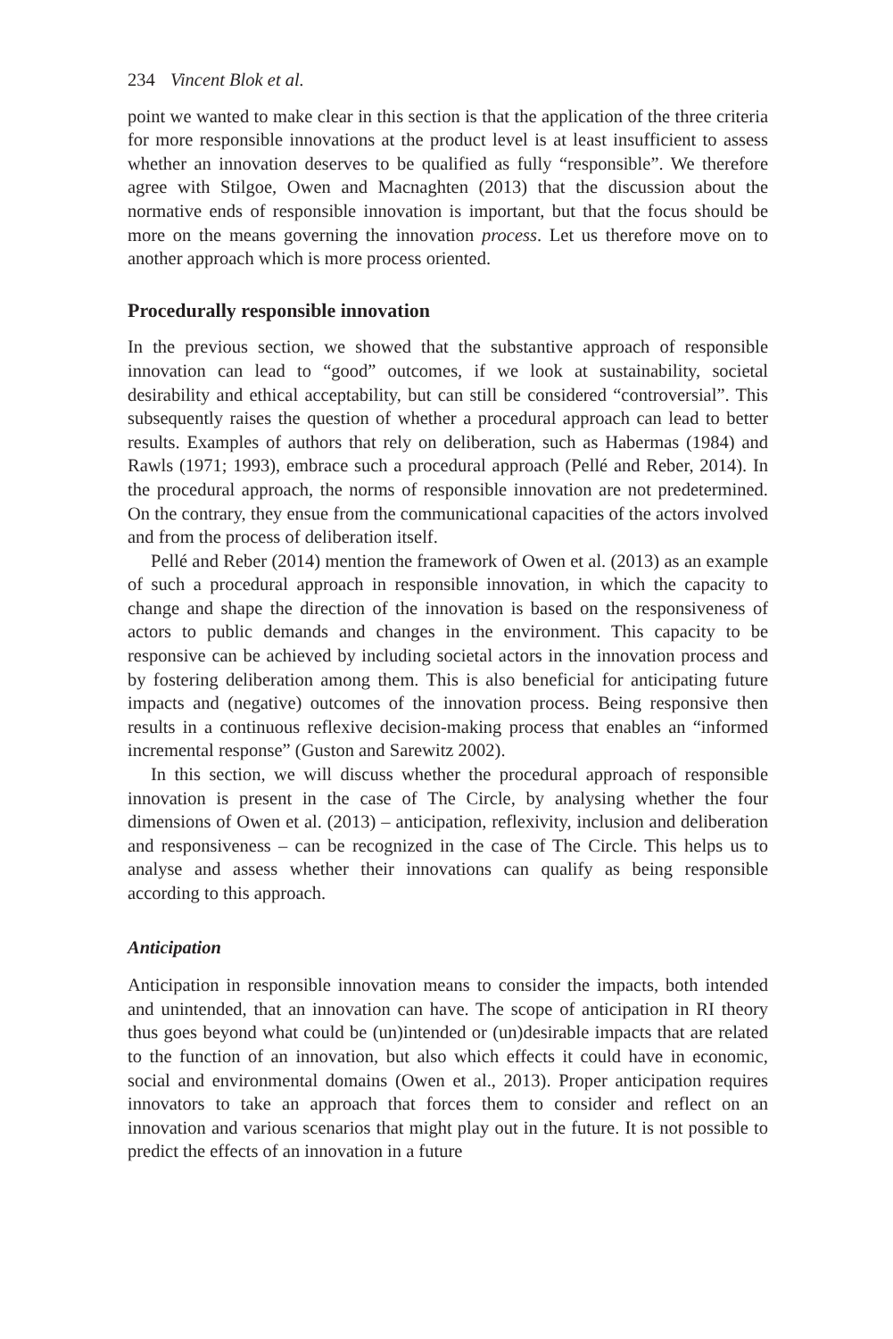234 Vincent Blok et al.
point we wanted to make clear in this section is that the application of the three criteria for more responsible innovations at the product level is at least insufficient to assess whether an innovation deserves to be qualified as fully “responsible”. We therefore agree with Stilgoe, Owen and Macnaghten (2013) that the discussion about the normative ends of responsible innovation is important, but that the focus should be more on the means governing the innovation process. Let us therefore move on to another approach which is more process oriented.
Procedurally responsible innovation
In the previous section, we showed that the substantive approach of responsible innovation can lead to “good” outcomes, if we look at sustainability, societal desirability and ethical acceptability, but can still be considered “controversial”. This subsequently raises the question of whether a procedural approach can lead to better results. Examples of authors that rely on deliberation, such as Habermas (1984) and Rawls (1971; 1993), embrace such a procedural approach (Pellé and Reber, 2014). In the procedural approach, the norms of responsible innovation are not predetermined. On the contrary, they ensue from the communicational capacities of the actors involved and from the process of deliberation itself.
Pellé and Reber (2014) mention the framework of Owen et al. (2013) as an example of such a procedural approach in responsible innovation, in which the capacity to change and shape the direction of the innovation is based on the responsiveness of actors to public demands and changes in the environment. This capacity to be responsive can be achieved by including societal actors in the innovation process and by fostering deliberation among them. This is also beneficial for anticipating future impacts and (negative) outcomes of the innovation process. Being responsive then results in a continuous reflexive decision-making process that enables an “informed incremental response” (Guston and Sarewitz 2002).
In this section, we will discuss whether the procedural approach of responsible innovation is present in the case of The Circle, by analysing whether the four dimensions of Owen et al. (2013) – anticipation, reflexivity, inclusion and deliberation and responsiveness – can be recognized in the case of The Circle. This helps us to analyse and assess whether their innovations can qualify as being responsible according to this approach.
Anticipation
Anticipation in responsible innovation means to consider the impacts, both intended and unintended, that an innovation can have. The scope of anticipation in RI theory thus goes beyond what could be (un)intended or (un)desirable impacts that are related to the function of an innovation, but also which effects it could have in economic, social and environmental domains (Owen et al., 2013). Proper anticipation requires innovators to take an approach that forces them to consider and reflect on an innovation and various scenarios that might play out in the future. It is not possible to predict the effects of an innovation in a future